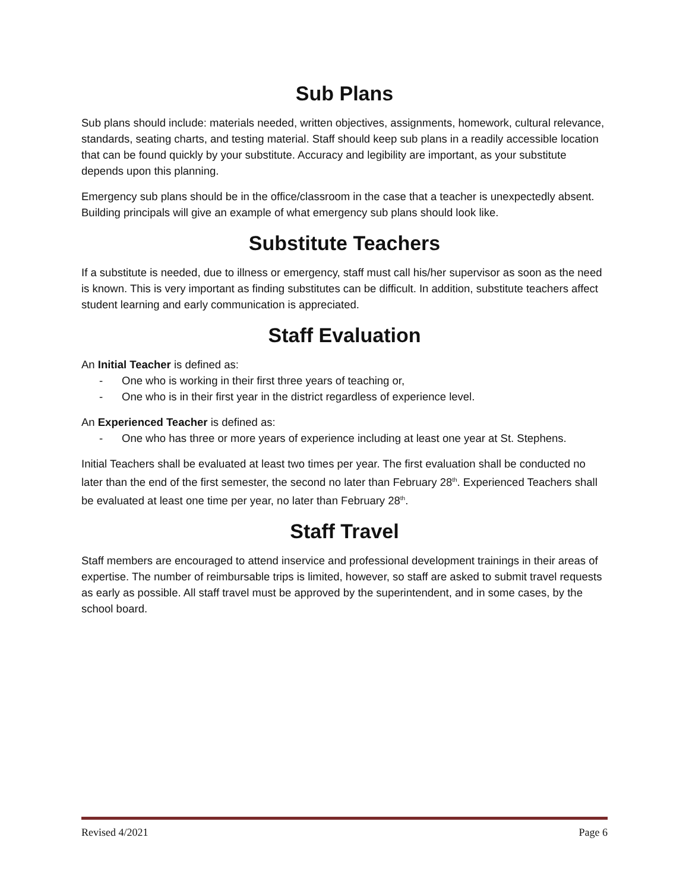Sub Plans
Sub plans should include: materials needed, written objectives, assignments, homework, cultural relevance, standards, seating charts, and testing material. Staff should keep sub plans in a readily accessible location that can be found quickly by your substitute. Accuracy and legibility are important, as your substitute depends upon this planning.
Emergency sub plans should be in the office/classroom in the case that a teacher is unexpectedly absent. Building principals will give an example of what emergency sub plans should look like.
Substitute Teachers
If a substitute is needed, due to illness or emergency, staff must call his/her supervisor as soon as the need is known. This is very important as finding substitutes can be difficult. In addition, substitute teachers affect student learning and early communication is appreciated.
Staff Evaluation
An Initial Teacher is defined as:
- One who is working in their first three years of teaching or,
- One who is in their first year in the district regardless of experience level.
An Experienced Teacher is defined as:
- One who has three or more years of experience including at least one year at St. Stephens.
Initial Teachers shall be evaluated at least two times per year. The first evaluation shall be conducted no later than the end of the first semester, the second no later than February 28<sup>th</sup>. Experienced Teachers shall be evaluated at least one time per year, no later than February 28<sup>th</sup>.
Staff Travel
Staff members are encouraged to attend inservice and professional development trainings in their areas of expertise. The number of reimbursable trips is limited, however, so staff are asked to submit travel requests as early as possible. All staff travel must be approved by the superintendent, and in some cases, by the school board.
Revised 4/2021 Page 6